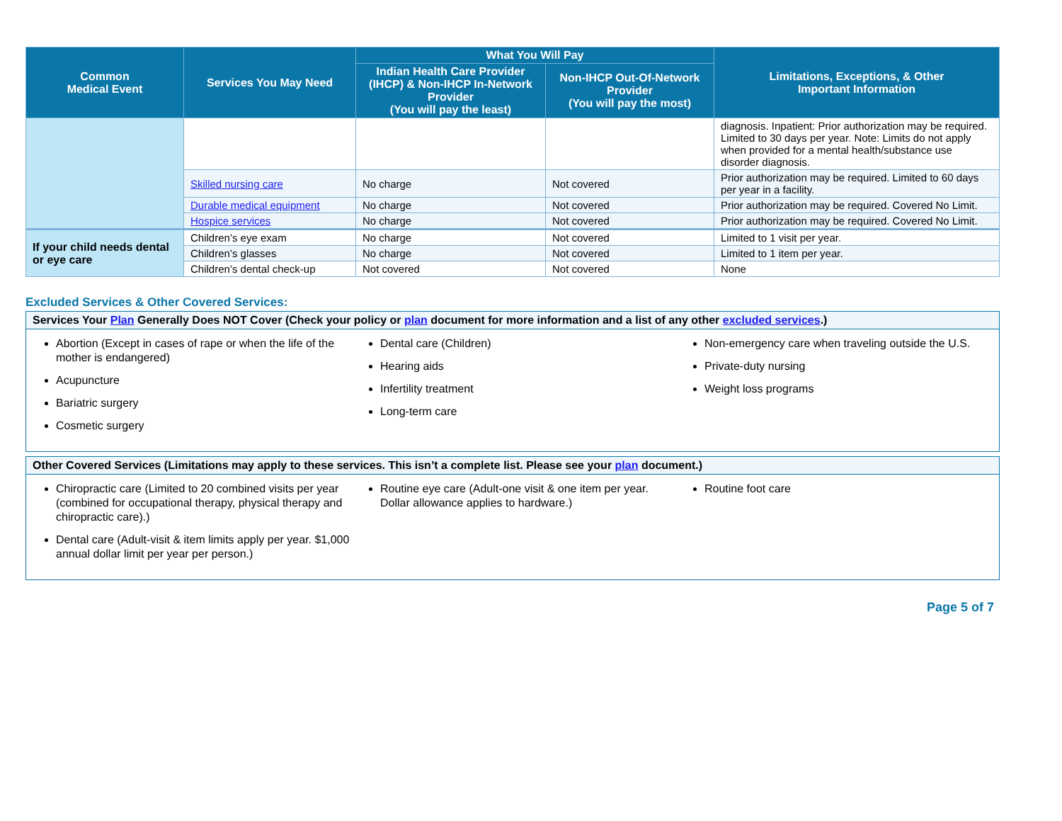| Common Medical Event | Services You May Need | What You Will Pay | | Limitations, Exceptions, & Other Important Information |
| --- | --- | --- | --- | --- |
| | | Indian Health Care Provider (IHCP) & Non-IHCP In-Network Provider (You will pay the least) | Non-IHCP Out-Of-Network Provider (You will pay the most) | |
| | | | | diagnosis. Inpatient: Prior authorization may be required. Limited to 30 days per year. Note: Limits do not apply when provided for a mental health/substance use disorder diagnosis. |
| | Skilled nursing care | No charge | Not covered | Prior authorization may be required. Limited to 60 days per year in a facility. |
| | Durable medical equipment | No charge | Not covered | Prior authorization may be required. Covered No Limit. |
| | Hospice services | No charge | Not covered | Prior authorization may be required. Covered No Limit. |
| If your child needs dental or eye care | Children’s eye exam | No charge | Not covered | Limited to 1 visit per year. |
| | Children’s glasses | No charge | Not covered | Limited to 1 item per year. |
| | Children’s dental check-up | Not covered | Not covered | None |
Excluded Services & Other Covered Services:
Services Your Plan Generally Does NOT Cover (Check your policy or plan document for more information and a list of any other excluded services.)
Abortion (Except in cases of rape or when the life of the mother is endangered)
Acupuncture
Bariatric surgery
Cosmetic surgery
Dental care (Children)
Hearing aids
Infertility treatment
Long-term care
Non-emergency care when traveling outside the U.S.
Private-duty nursing
Weight loss programs
Other Covered Services (Limitations may apply to these services. This isn’t a complete list. Please see your plan document.)
Chiropractic care (Limited to 20 combined visits per year (combined for occupational therapy, physical therapy and chiropractic care).)
Dental care (Adult-visit & item limits apply per year. $1,000 annual dollar limit per year per person.)
Routine eye care (Adult-one visit & one item per year. Dollar allowance applies to hardware.)
Routine foot care
Page 5 of 7